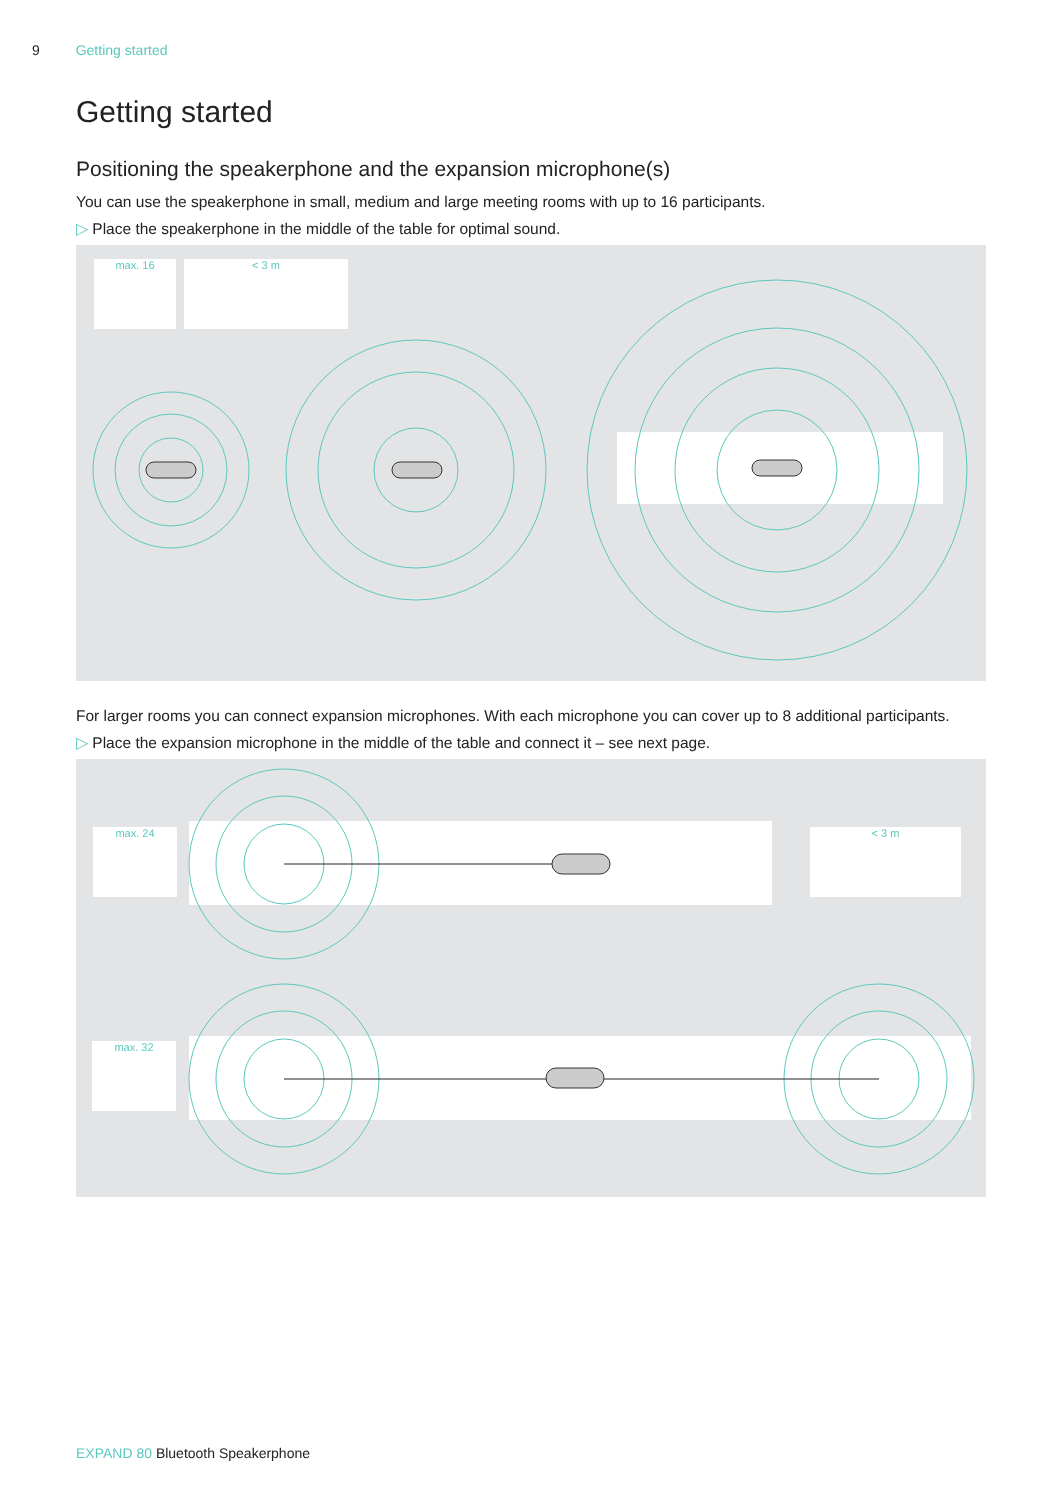9 Getting started
Getting started
Positioning the speakerphone and the expansion microphone(s)
You can use the speakerphone in small, medium and large meeting rooms with up to 16 participants.
▷ Place the speakerphone in the middle of the table for optimal sound.
max. 16 < 3 m
For larger rooms you can connect expansion microphones. With each microphone you can cover up to 8 additional participants.
▷ Place the expansion microphone in the middle of the table and connect it – see next page.
max. 24 < 3 m
max. 32
EXPAND 80 Bluetooth Speakerphone